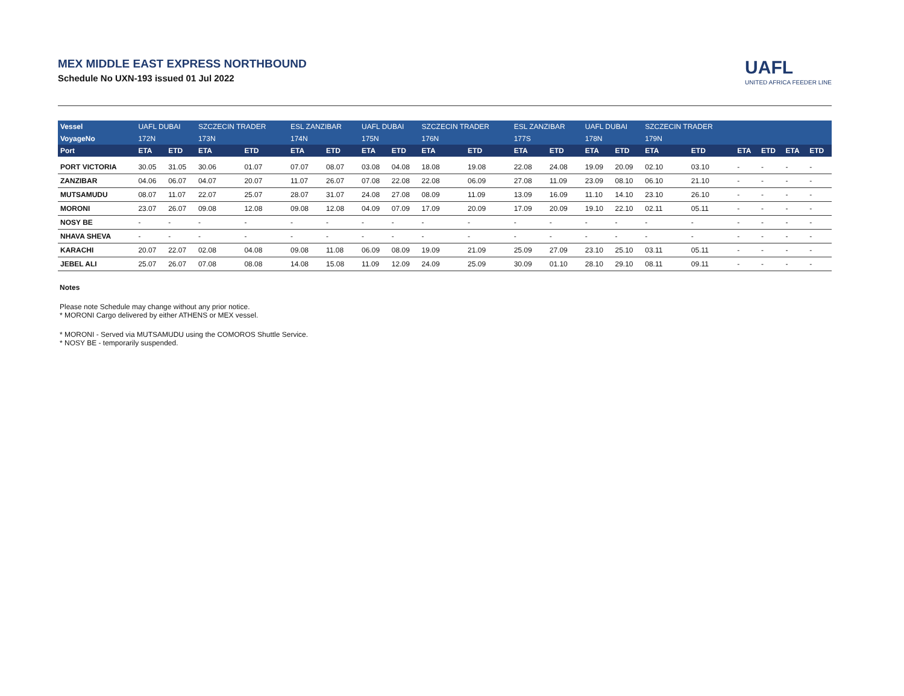MEX MIDDLE EAST EXPRESS NORTHBOUND
Schedule No UXN-193 issued 01 Jul 2022
UAFL
UNITED AFRICA FEEDER LINE
| Vessel | UAFL DUBAI | | SZCZECIN TRADER | | ESL ZANZIBAR | | UAFL DUBAI | | SZCZECIN TRADER | | ESL ZANZIBAR | | UAFL DUBAI | | SZCZECIN TRADER | | | | | |
| --- | --- | --- | --- | --- | --- | --- | --- | --- | --- | --- | --- | --- | --- | --- | --- | --- | --- | --- | --- | --- |
| VoyageNo | 172N | | 173N | | 174N | | 175N | | 176N | | 177S | | 178N | | 179N | | | | | |
| Port | ETA | ETD | ETA | ETD | ETA | ETD | ETA | ETD | ETA | ETD | ETA | ETD | ETA | ETD | ETA | ETD | ETA | ETD | ETA | ETD |
| PORT VICTORIA | 30.05 | 31.05 | 30.06 | 01.07 | 07.07 | 08.07 | 03.08 | 04.08 | 18.08 | 19.08 | 22.08 | 24.08 | 19.09 | 20.09 | 02.10 | 03.10 | - | - | - | - |
| ZANZIBAR | 04.06 | 06.07 | 04.07 | 20.07 | 11.07 | 26.07 | 07.08 | 22.08 | 22.08 | 06.09 | 27.08 | 11.09 | 23.09 | 08.10 | 06.10 | 21.10 | - | - | - | - |
| MUTSAMUDU | 08.07 | 11.07 | 22.07 | 25.07 | 28.07 | 31.07 | 24.08 | 27.08 | 08.09 | 11.09 | 13.09 | 16.09 | 11.10 | 14.10 | 23.10 | 26.10 | - | - | - | - |
| MORONI | 23.07 | 26.07 | 09.08 | 12.08 | 09.08 | 12.08 | 04.09 | 07.09 | 17.09 | 20.09 | 17.09 | 20.09 | 19.10 | 22.10 | 02.11 | 05.11 | - | - | - | - |
| NOSY BE | - | - | - | - | - | - | - | - | - | - | - | - | - | - | - | - | - | - | - | - |
| NHAVA SHEVA | - | - | - | - | - | - | - | - | - | - | - | - | - | - | - | - | - | - | - | - |
| KARACHI | 20.07 | 22.07 | 02.08 | 04.08 | 09.08 | 11.08 | 06.09 | 08.09 | 19.09 | 21.09 | 25.09 | 27.09 | 23.10 | 25.10 | 03.11 | 05.11 | - | - | - | - |
| JEBEL ALI | 25.07 | 26.07 | 07.08 | 08.08 | 14.08 | 15.08 | 11.09 | 12.09 | 24.09 | 25.09 | 30.09 | 01.10 | 28.10 | 29.10 | 08.11 | 09.11 | - | - | - | - |
Notes
Please note Schedule may change without any prior notice.
* MORONI Cargo delivered by either ATHENS or MEX vessel.
* MORONI - Served via MUTSAMUDU using the COMOROS Shuttle Service.
* NOSY BE - temporarily suspended.